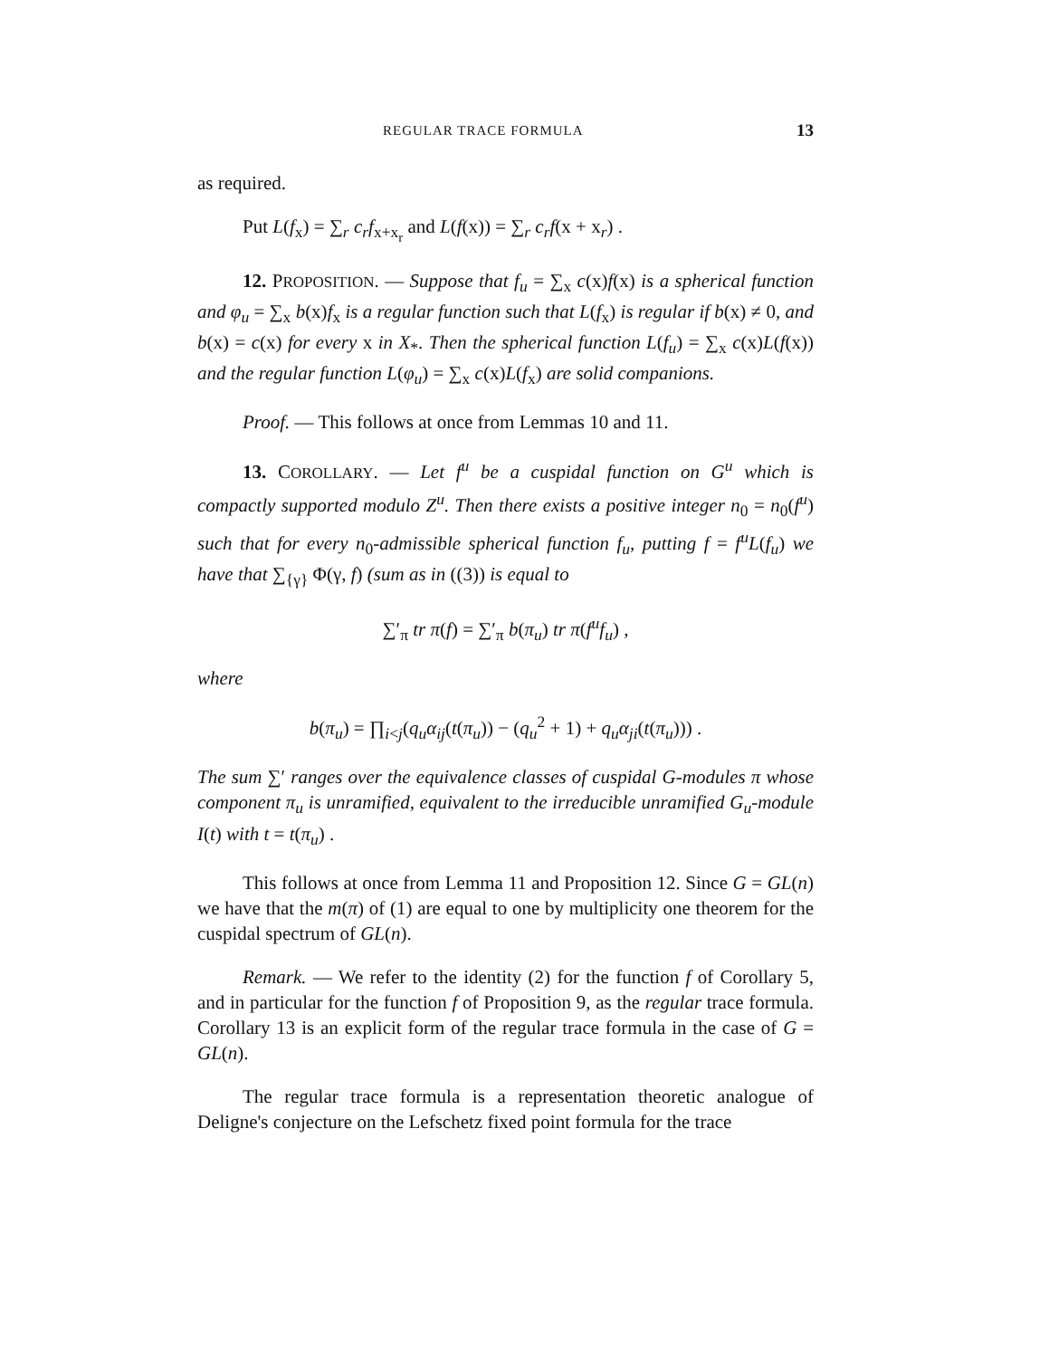REGULAR TRACE FORMULA 13
as required.
Put L(f<sub>x</sub>) = ∑<sub>r</sub> c<sub>r</sub>f<sub>x+x<sub>r</sub></sub> and L(f(x)) = ∑<sub>r</sub> c<sub>r</sub>f(x + x<sub>r</sub>) .
12. PROPOSITION. — Suppose that f<sub>u</sub> = ∑<sub>x</sub> c(x)f(x) is a spherical function and φ<sub>u</sub> = ∑<sub>x</sub> b(x)f<sub>x</sub> is a regular function such that L(f<sub>x</sub>) is regular if b(x) ≠ 0, and b(x) = c(x) for every x in X<sub>*</sub>. Then the spherical function L(f<sub>u</sub>) = ∑<sub>x</sub> c(x)L(f(x)) and the regular function L(φ<sub>u</sub>) = ∑<sub>x</sub> c(x)L(f<sub>x</sub>) are solid companions.
Proof. — This follows at once from Lemmas 10 and 11.
13. COROLLARY. — Let f<sup>u</sup> be a cuspidal function on G<sup>u</sup> which is compactly supported modulo Z<sup>u</sup>. Then there exists a positive integer n<sub>0</sub> = n<sub>0</sub>(f<sup>u</sup>) such that for every n<sub>0</sub>-admissible spherical function f<sub>u</sub>, putting f = f<sup>u</sup>L(f<sub>u</sub>) we have that ∑<sub>{γ}</sub> Φ(γ, f) (sum as in ((3)) is equal to
∑′<sub>π</sub> tr π(f) = ∑′<sub>π</sub> b(π<sub>u</sub>) tr π(f<sup>u</sup>f<sub>u</sub>) ,
where
b(π<sub>u</sub>) = ∏<sub>i<j</sub>(q<sub>u</sub>α<sub>ij</sub>(t(π<sub>u</sub>)) − (q<sub>u</sub><sup>2</sup> + 1) + q<sub>u</sub>α<sub>ji</sub>(t(π<sub>u</sub>))) .
The sum ∑′ ranges over the equivalence classes of cuspidal G-modules π whose component π<sub>u</sub> is unramified, equivalent to the irreducible unramified G<sub>u</sub>-module I(t) with t = t(π<sub>u</sub>) .
This follows at once from Lemma 11 and Proposition 12. Since G = GL(n) we have that the m(π) of (1) are equal to one by multiplicity one theorem for the cuspidal spectrum of GL(n).
Remark. — We refer to the identity (2) for the function f of Corollary 5, and in particular for the function f of Proposition 9, as the regular trace formula. Corollary 13 is an explicit form of the regular trace formula in the case of G = GL(n).
The regular trace formula is a representation theoretic analogue of Deligne's conjecture on the Lefschetz fixed point formula for the trace